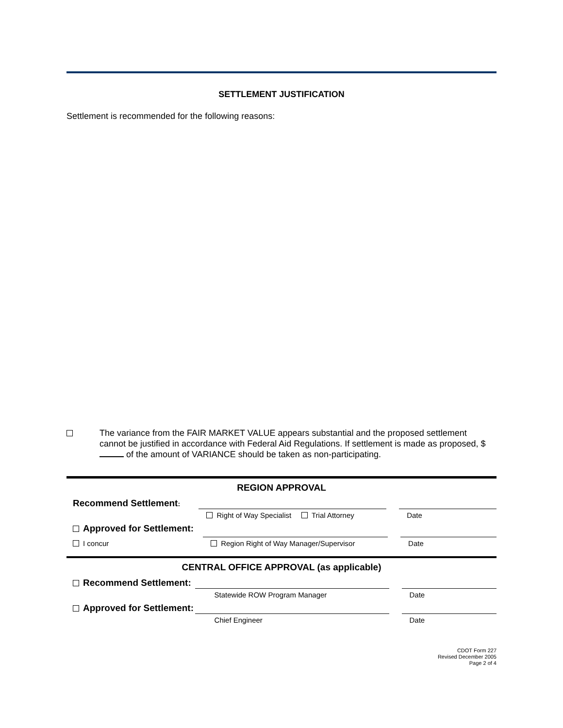SETTLEMENT JUSTIFICATION
Settlement is recommended for the following reasons:
The variance from the FAIR MARKET VALUE appears substantial and the proposed settlement cannot be justified in accordance with Federal Aid Regulations. If settlement is made as proposed, $ of the amount of VARIANCE should be taken as non-participating.
REGION APPROVAL
Recommend Settlement:
Right of Way Specialist Trial Attorney
Date
Approved for Settlement:
I concur
Region Right of Way Manager/Supervisor
Date
CENTRAL OFFICE APPROVAL (as applicable)
Recommend Settlement:
Statewide ROW Program Manager
Date
Approved for Settlement:
Chief Engineer
Date
CDOT Form 227
Revised December 2005
Page 2 of 4